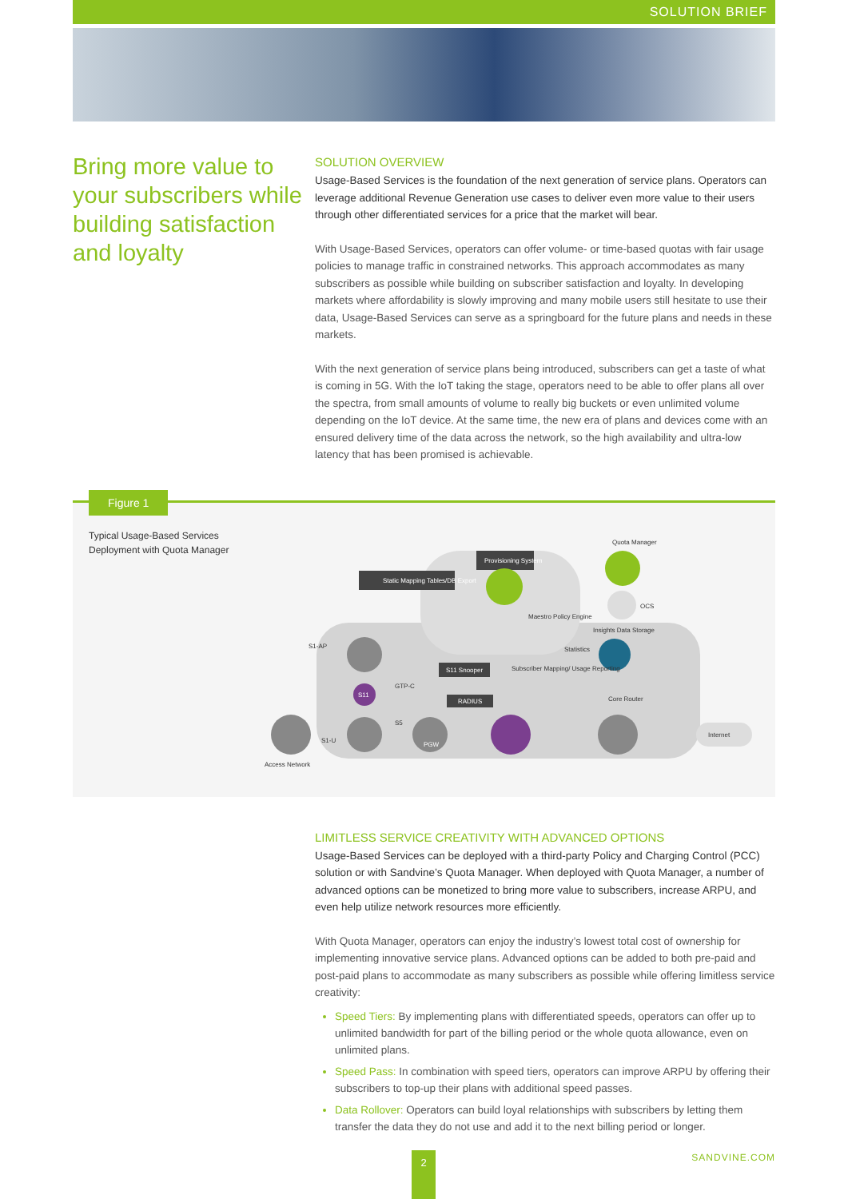SOLUTION BRIEF
Bring more value to your subscribers while building satisfaction and loyalty
SOLUTION OVERVIEW
Usage-Based Services is the foundation of the next generation of service plans. Operators can leverage additional Revenue Generation use cases to deliver even more value to their users through other differentiated services for a price that the market will bear.
With Usage-Based Services, operators can offer volume- or time-based quotas with fair usage policies to manage traffic in constrained networks. This approach accommodates as many subscribers as possible while building on subscriber satisfaction and loyalty. In developing markets where affordability is slowly improving and many mobile users still hesitate to use their data, Usage-Based Services can serve as a springboard for the future plans and needs in these markets.
With the next generation of service plans being introduced, subscribers can get a taste of what is coming in 5G. With the IoT taking the stage, operators need to be able to offer plans all over the spectra, from small amounts of volume to really big buckets or even unlimited volume depending on the IoT device. At the same time, the new era of plans and devices come with an ensured delivery time of the data across the network, so the high availability and ultra-low latency that has been promised is achievable.
Figure 1
Typical Usage-Based Services
Deployment with Quota Manager
Static Mapping Tables/DB Export
Provisioning System
Maestro Policy Engine
Quota Manager
OCS
Insights Data Storage
Statistics
S11 Snooper
RADIUS
Subscriber Mapping/ Usage Reporting
S1-AP
S11
GTP-C
S1-U
S5
PGW
Core Router
Access Network
Internet
LIMITLESS SERVICE CREATIVITY WITH ADVANCED OPTIONS
Usage-Based Services can be deployed with a third-party Policy and Charging Control (PCC) solution or with Sandvine’s Quota Manager. When deployed with Quota Manager, a number of advanced options can be monetized to bring more value to subscribers, increase ARPU, and even help utilize network resources more efficiently.
With Quota Manager, operators can enjoy the industry’s lowest total cost of ownership for implementing innovative service plans. Advanced options can be added to both pre-paid and post-paid plans to accommodate as many subscribers as possible while offering limitless service creativity:
Speed Tiers: By implementing plans with differentiated speeds, operators can offer up to unlimited bandwidth for part of the billing period or the whole quota allowance, even on unlimited plans.
Speed Pass: In combination with speed tiers, operators can improve ARPU by offering their subscribers to top-up their plans with additional speed passes.
Data Rollover: Operators can build loyal relationships with subscribers by letting them transfer the data they do not use and add it to the next billing period or longer.
2 SANDVINE.COM